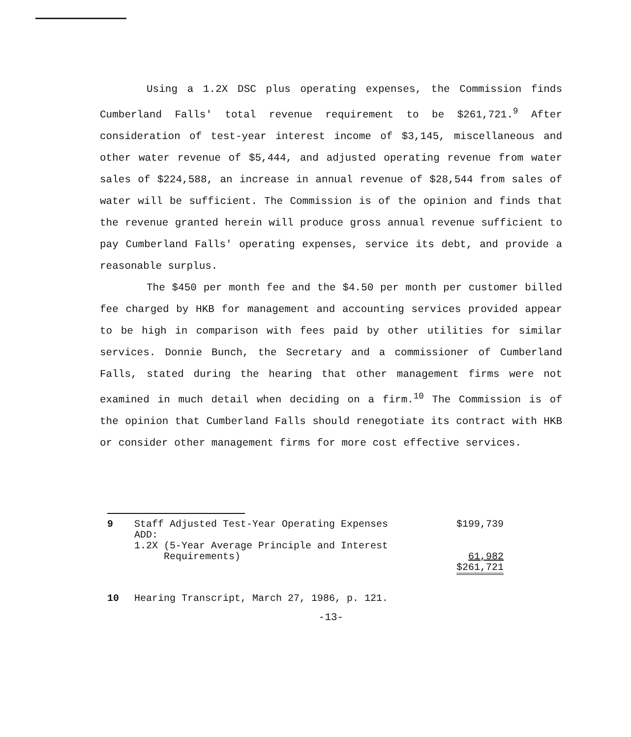Using a 1.2X DSC plus operating expenses, the Commission finds Cumberland Falls' total revenue requirement to be $261,721.<sup>9</sup> After consideration of test-year interest income of $3,145, miscellaneous and other water revenue of $5,444, and adjusted operating revenue from water sales of $224,588, an increase in annual revenue of $28,544 from sales of water will be sufficient. The Commission is of the opinion and finds that the revenue granted herein will produce gross annual revenue sufficient to pay Cumberland Falls' operating expenses, service its debt, and provide a reasonable surplus.
The $450 per month fee and the $4.50 per month per customer billed fee charged by HKB for management and accounting services provided appear to be high in comparison with fees paid by other utilities for similar services. Donnie Bunch, the Secretary and a commissioner of Cumberland Falls, stated during the hearing that other management firms were not examined in much detail when deciding on a firm.<sup>10</sup> The Commission is of the opinion that Cumberland Falls should renegotiate its contract with HKB or consider other management firms for more cost effective services.
| 9 | Staff Adjusted Test-Year Operating Expenses ADD: | $199,739 |
| | 1.2X (5-Year Average Principle and Interest Requirements) | 61,982 $261,721 |
10 Hearing Transcript, March 27, 1986, p. 121.
-13-